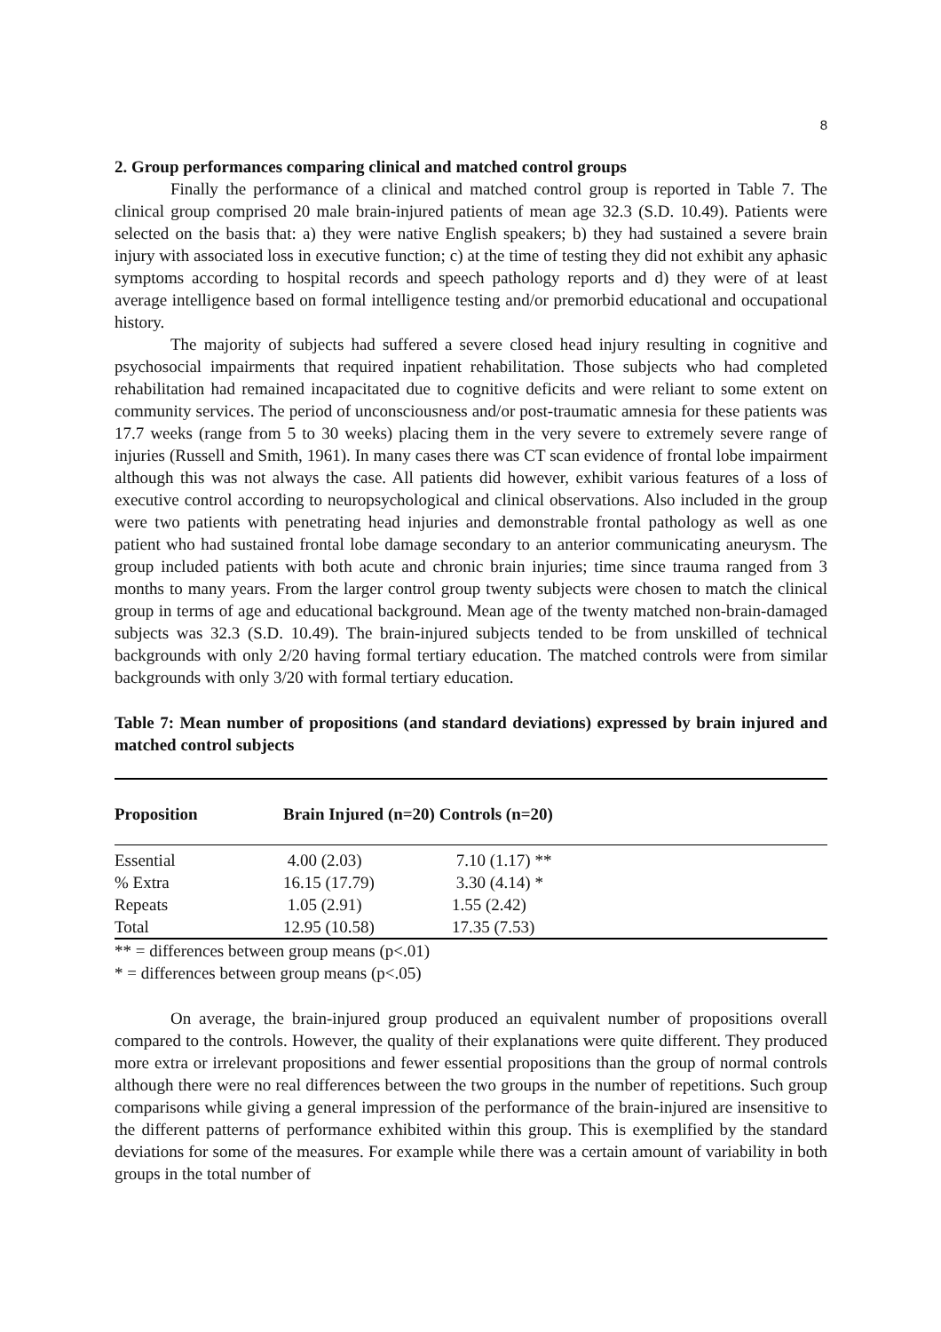8
2. Group performances comparing clinical and matched control groups
Finally the performance of a clinical and matched control group is reported in Table 7. The clinical group comprised 20 male brain-injured patients of mean age 32.3 (S.D. 10.49). Patients were selected on the basis that: a) they were native English speakers; b) they had sustained a severe brain injury with associated loss in executive function; c) at the time of testing they did not exhibit any aphasic symptoms according to hospital records and speech pathology reports and d) they were of at least average intelligence based on formal intelligence testing and/or premorbid educational and occupational history.
The majority of subjects had suffered a severe closed head injury resulting in cognitive and psychosocial impairments that required inpatient rehabilitation. Those subjects who had completed rehabilitation had remained incapacitated due to cognitive deficits and were reliant to some extent on community services. The period of unconsciousness and/or post-traumatic amnesia for these patients was 17.7 weeks (range from 5 to 30 weeks) placing them in the very severe to extremely severe range of injuries (Russell and Smith, 1961). In many cases there was CT scan evidence of frontal lobe impairment although this was not always the case. All patients did however, exhibit various features of a loss of executive control according to neuropsychological and clinical observations. Also included in the group were two patients with penetrating head injuries and demonstrable frontal pathology as well as one patient who had sustained frontal lobe damage secondary to an anterior communicating aneurysm. The group included patients with both acute and chronic brain injuries; time since trauma ranged from 3 months to many years. From the larger control group twenty subjects were chosen to match the clinical group in terms of age and educational background. Mean age of the twenty matched non-brain-damaged subjects was 32.3 (S.D. 10.49). The brain-injured subjects tended to be from unskilled of technical backgrounds with only 2/20 having formal tertiary education. The matched controls were from similar backgrounds with only 3/20 with formal tertiary education.
Table 7: Mean number of propositions (and standard deviations) expressed by brain injured and matched control subjects
| Proposition | Brain Injured (n=20) Controls (n=20) | | |
| --- | --- | --- | --- |
| Essential | 4.00 (2.03) | 7.10 (1.17) ** | |
| % Extra | 16.15 (17.79) | 3.30 (4.14) * | |
| Repeats | 1.05 (2.91) | 1.55 (2.42) | |
| Total | 12.95 (10.58) | 17.35 (7.53) | |
** = differences between group means (p<.01)
* = differences between group means (p<.05)
On average, the brain-injured group produced an equivalent number of propositions overall compared to the controls. However, the quality of their explanations were quite different. They produced more extra or irrelevant propositions and fewer essential propositions than the group of normal controls although there were no real differences between the two groups in the number of repetitions. Such group comparisons while giving a general impression of the performance of the brain-injured are insensitive to the different patterns of performance exhibited within this group. This is exemplified by the standard deviations for some of the measures. For example while there was a certain amount of variability in both groups in the total number of